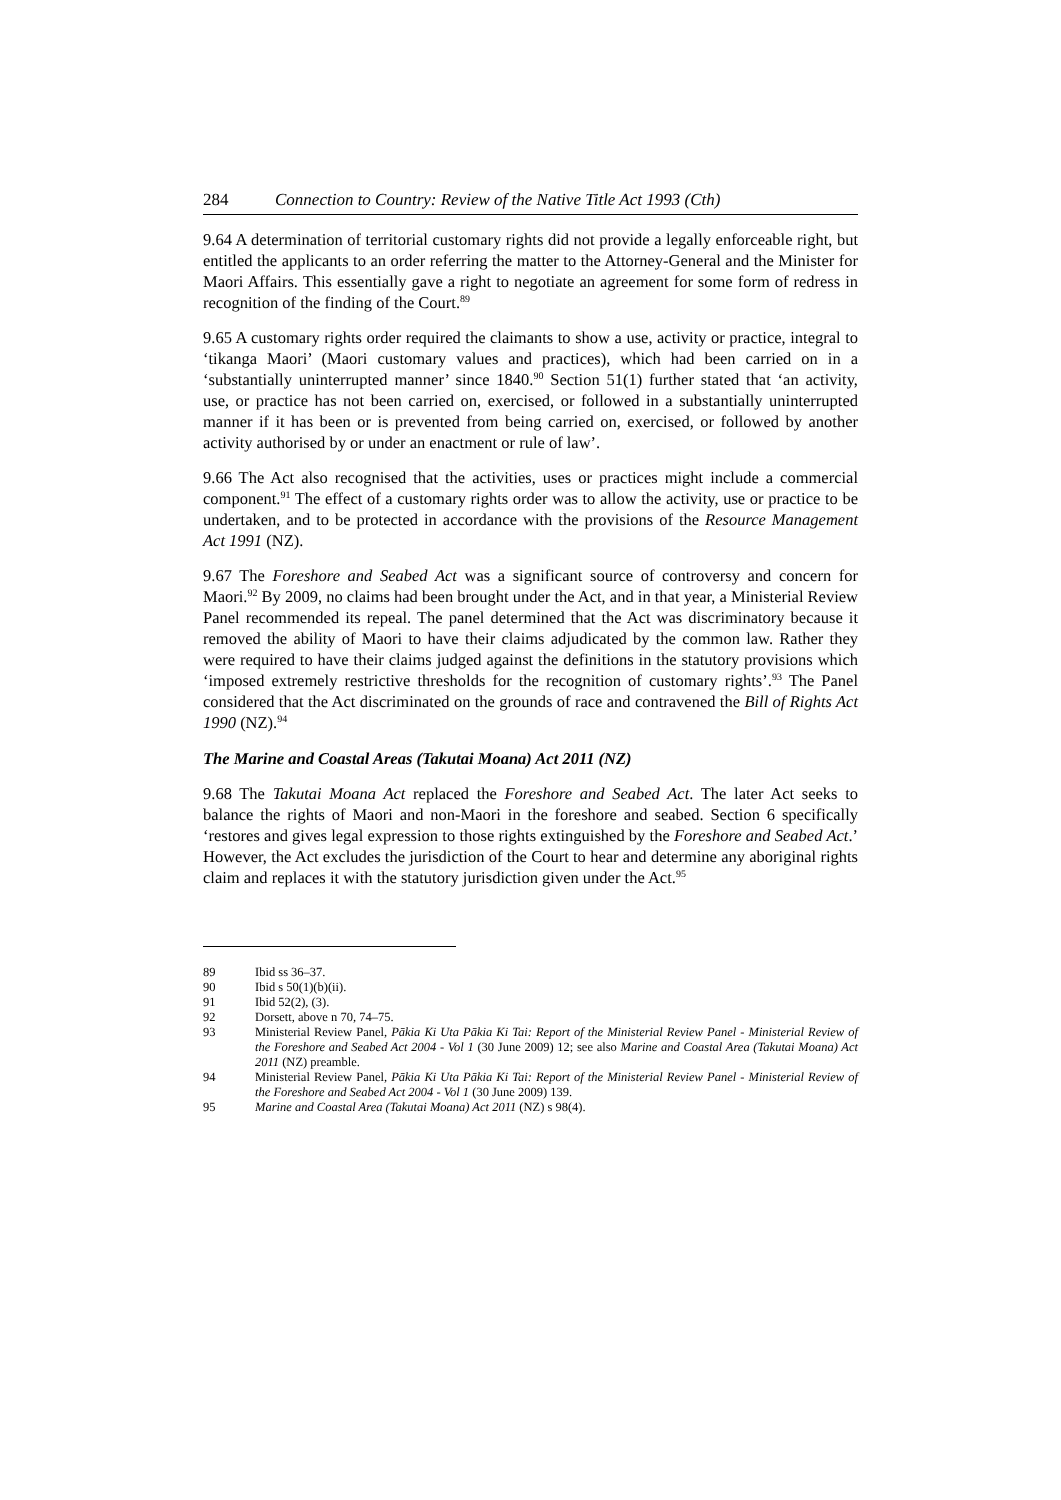284 Connection to Country: Review of the Native Title Act 1993 (Cth)
9.64 A determination of territorial customary rights did not provide a legally enforceable right, but entitled the applicants to an order referring the matter to the Attorney-General and the Minister for Maori Affairs. This essentially gave a right to negotiate an agreement for some form of redress in recognition of the finding of the Court.<sup>89</sup>
9.65 A customary rights order required the claimants to show a use, activity or practice, integral to ‘tikanga Maori’ (Maori customary values and practices), which had been carried on in a ‘substantially uninterrupted manner’ since 1840.<sup>90</sup> Section 51(1) further stated that ‘an activity, use, or practice has not been carried on, exercised, or followed in a substantially uninterrupted manner if it has been or is prevented from being carried on, exercised, or followed by another activity authorised by or under an enactment or rule of law’.
9.66 The Act also recognised that the activities, uses or practices might include a commercial component.<sup>91</sup> The effect of a customary rights order was to allow the activity, use or practice to be undertaken, and to be protected in accordance with the provisions of the Resource Management Act 1991 (NZ).
9.67 The Foreshore and Seabed Act was a significant source of controversy and concern for Maori.<sup>92</sup> By 2009, no claims had been brought under the Act, and in that year, a Ministerial Review Panel recommended its repeal. The panel determined that the Act was discriminatory because it removed the ability of Maori to have their claims adjudicated by the common law. Rather they were required to have their claims judged against the definitions in the statutory provisions which ‘imposed extremely restrictive thresholds for the recognition of customary rights’.<sup>93</sup> The Panel considered that the Act discriminated on the grounds of race and contravened the Bill of Rights Act 1990 (NZ).<sup>94</sup>
The Marine and Coastal Areas (Takutai Moana) Act 2011 (NZ)
9.68 The Takutai Moana Act replaced the Foreshore and Seabed Act. The later Act seeks to balance the rights of Maori and non-Maori in the foreshore and seabed. Section 6 specifically ‘restores and gives legal expression to those rights extinguished by the Foreshore and Seabed Act.’ However, the Act excludes the jurisdiction of the Court to hear and determine any aboriginal rights claim and replaces it with the statutory jurisdiction given under the Act.<sup>95</sup>
89 Ibid ss 36–37.
90 Ibid s 50(1)(b)(ii).
91 Ibid 52(2), (3).
92 Dorsett, above n 70, 74–75.
93 Ministerial Review Panel, Pākia Ki Uta Pākia Ki Tai: Report of the Ministerial Review Panel - Ministerial Review of the Foreshore and Seabed Act 2004 - Vol 1 (30 June 2009) 12; see also Marine and Coastal Area (Takutai Moana) Act 2011 (NZ) preamble.
94 Ministerial Review Panel, Pākia Ki Uta Pākia Ki Tai: Report of the Ministerial Review Panel - Ministerial Review of the Foreshore and Seabed Act 2004 - Vol 1 (30 June 2009) 139.
95 Marine and Coastal Area (Takutai Moana) Act 2011 (NZ) s 98(4).